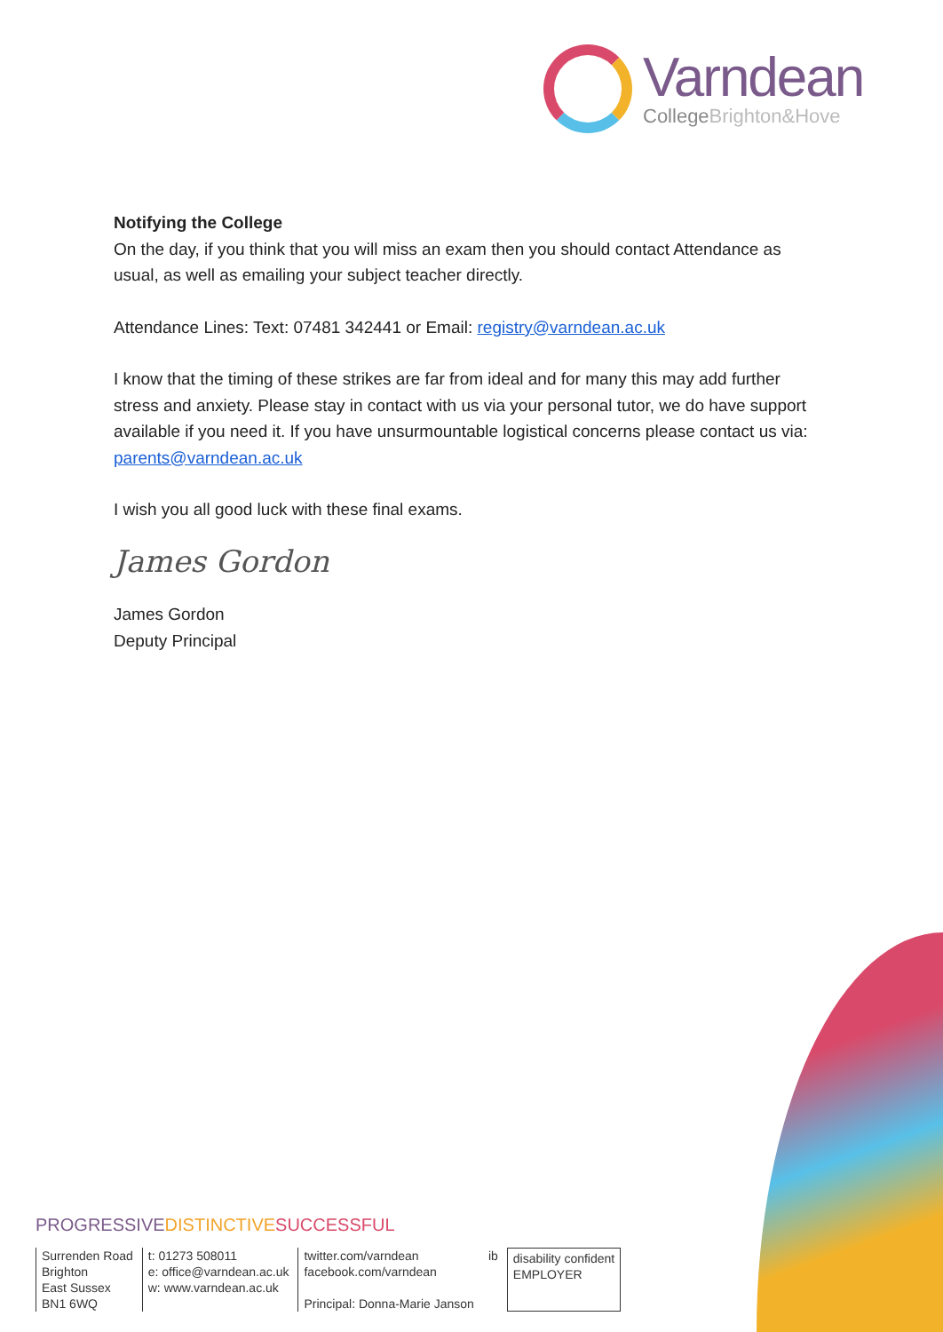Varndean
CollegeBrighton&Hove
Notifying the College
On the day, if you think that you will miss an exam then you should contact Attendance as usual, as well as emailing your subject teacher directly.
Attendance Lines: Text: 07481 342441 or Email: registry@varndean.ac.uk
I know that the timing of these strikes are far from ideal and for many this may add further stress and anxiety. Please stay in contact with us via your personal tutor, we do have support available if you need it. If you have unsurmountable logistical concerns please contact us via: parents@varndean.ac.uk
I wish you all good luck with these final exams.
James Gordon
James Gordon
Deputy Principal
PROGRESSIVE DISTINCTIVE SUCCESSFUL
Surrenden Road
Brighton
East Sussex
BN1 6WQ
t: 01273 508011
e: office@varndean.ac.uk
w: www.varndean.ac.uk
twitter.com/varndean
facebook.com/varndean
Principal: Donna-Marie Janson
ib disability confident
EMPLOYER